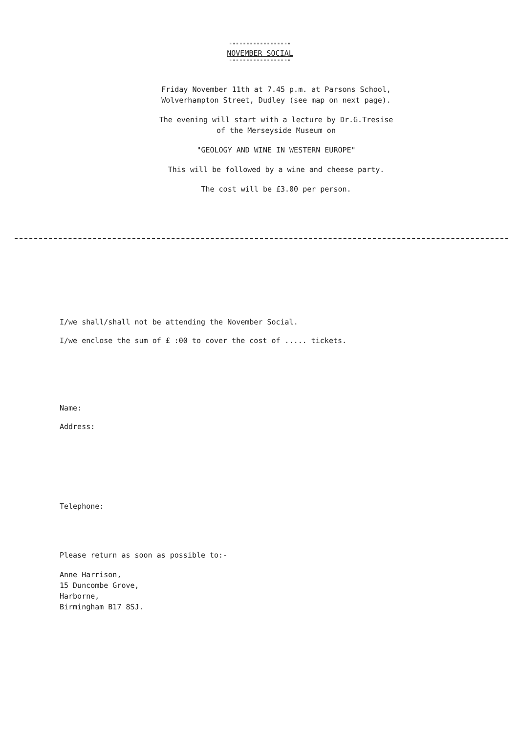""""""""""""""""""
NOVEMBER SOCIAL
""""""""""""""""""
Friday November 11th at 7.45 p.m. at Parsons School,
Wolverhampton Street, Dudley (see map on next page).
The evening will start with a lecture by Dr.G.Tresise
of the Merseyside Museum on
"GEOLOGY AND WINE IN WESTERN EUROPE"
This will be followed by a wine and cheese party.
The cost will be £3.00 per person.
I/we shall/shall not be attending the November Social.
I/we enclose the sum of £ :00 to cover the cost of ..... tickets.
Name:
Address:
Telephone:
Please return as soon as possible to:-
Anne Harrison,
15 Duncombe Grove,
Harborne,
Birmingham B17 8SJ.